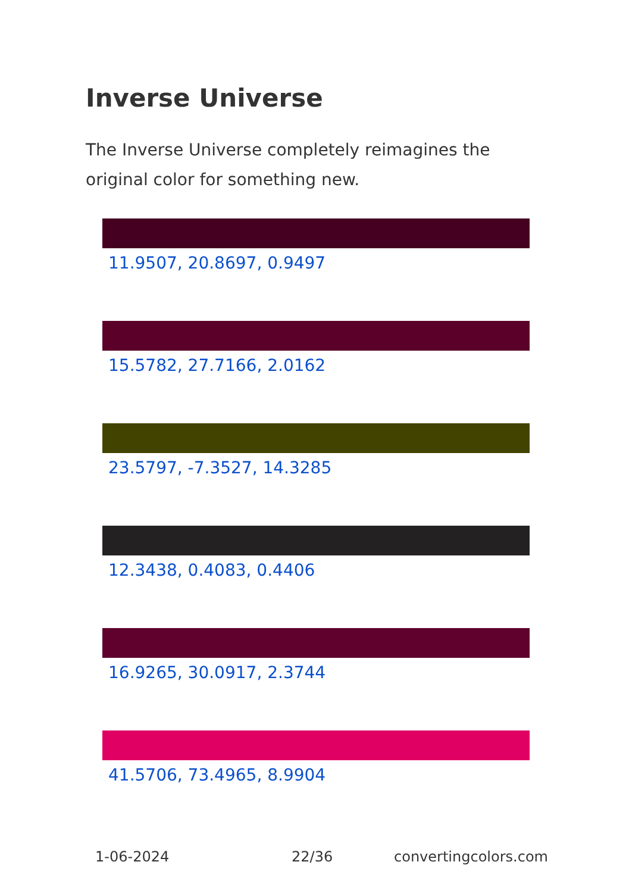Inverse Universe
The Inverse Universe completely reimagines the original color for something new.
11.9507, 20.8697, 0.9497
15.5782, 27.7166, 2.0162
23.5797, -7.3527, 14.3285
12.3438, 0.4083, 0.4406
16.9265, 30.0917, 2.3744
41.5706, 73.4965, 8.9904
1-06-2024 22/36 convertingcolors.com